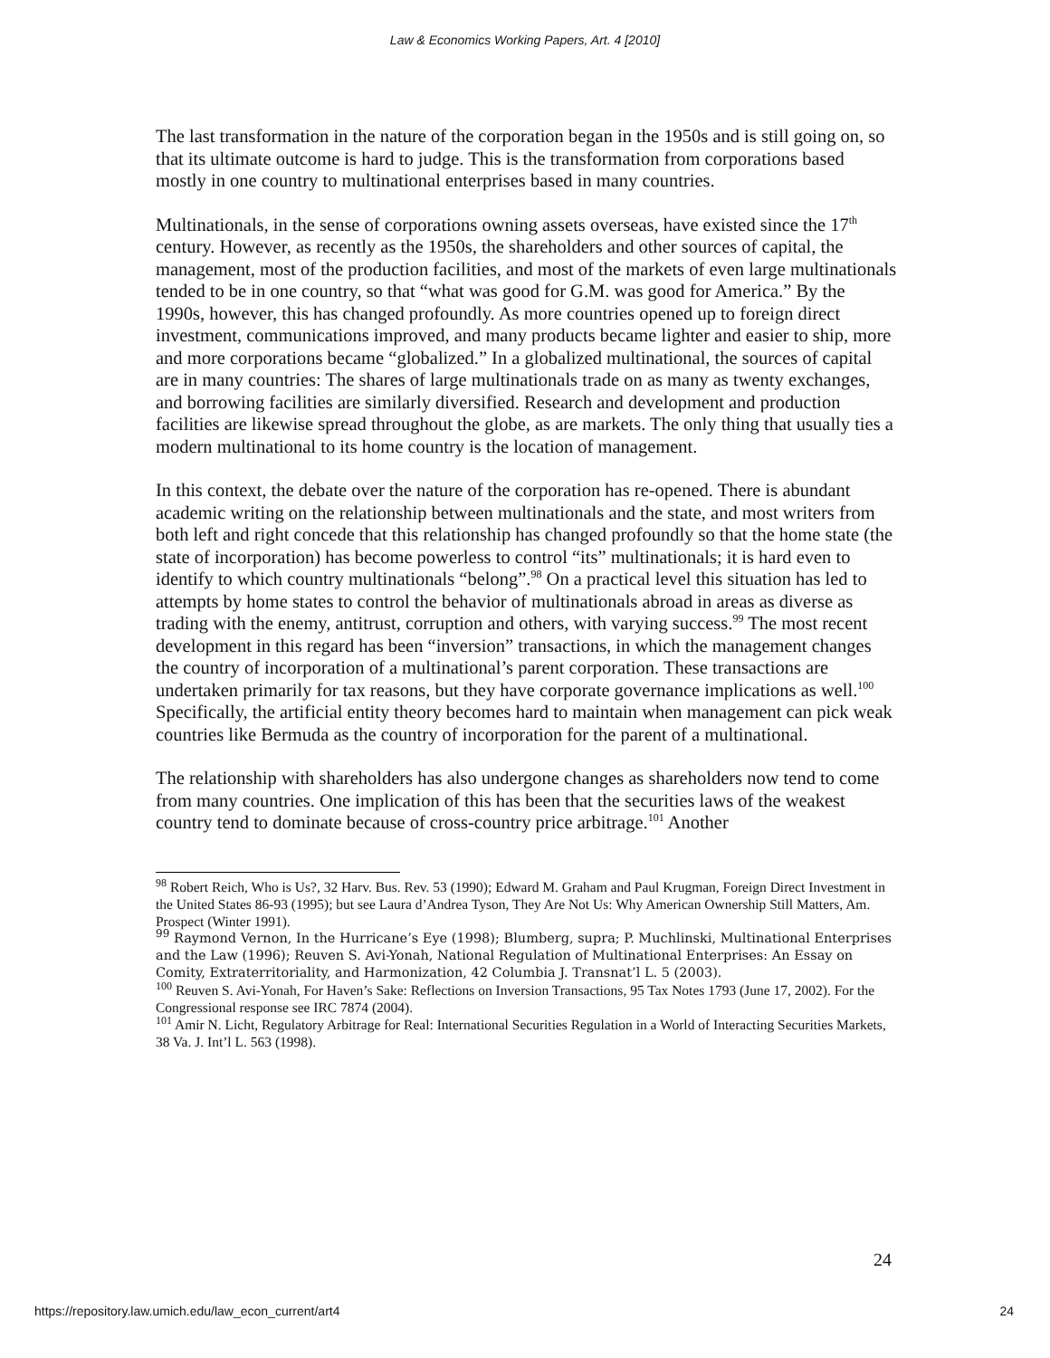Law & Economics Working Papers, Art. 4 [2010]
The last transformation in the nature of the corporation began in the 1950s and is still going on, so that its ultimate outcome is hard to judge. This is the transformation from corporations based mostly in one country to multinational enterprises based in many countries.
Multinationals, in the sense of corporations owning assets overseas, have existed since the 17<sup>th</sup> century. However, as recently as the 1950s, the shareholders and other sources of capital, the management, most of the production facilities, and most of the markets of even large multinationals tended to be in one country, so that “what was good for G.M. was good for America.” By the 1990s, however, this has changed profoundly. As more countries opened up to foreign direct investment, communications improved, and many products became lighter and easier to ship, more and more corporations became “globalized.” In a globalized multinational, the sources of capital are in many countries: The shares of large multinationals trade on as many as twenty exchanges, and borrowing facilities are similarly diversified. Research and development and production facilities are likewise spread throughout the globe, as are markets. The only thing that usually ties a modern multinational to its home country is the location of management.
In this context, the debate over the nature of the corporation has re-opened. There is abundant academic writing on the relationship between multinationals and the state, and most writers from both left and right concede that this relationship has changed profoundly so that the home state (the state of incorporation) has become powerless to control “its” multinationals; it is hard even to identify to which country multinationals “belong”.<sup>98</sup> On a practical level this situation has led to attempts by home states to control the behavior of multinationals abroad in areas as diverse as trading with the enemy, antitrust, corruption and others, with varying success.<sup>99</sup> The most recent development in this regard has been “inversion” transactions, in which the management changes the country of incorporation of a multinational’s parent corporation. These transactions are undertaken primarily for tax reasons, but they have corporate governance implications as well.<sup>100</sup> Specifically, the artificial entity theory becomes hard to maintain when management can pick weak countries like Bermuda as the country of incorporation for the parent of a multinational.
The relationship with shareholders has also undergone changes as shareholders now tend to come from many countries. One implication of this has been that the securities laws of the weakest country tend to dominate because of cross-country price arbitrage.<sup>101</sup> Another
<sup>98</sup> Robert Reich, Who is Us?, 32 Harv. Bus. Rev. 53 (1990); Edward M. Graham and Paul Krugman, Foreign Direct Investment in the United States 86-93 (1995); but see Laura d’Andrea Tyson, They Are Not Us: Why American Ownership Still Matters, Am. Prospect (Winter 1991).
<sup>99</sup> Raymond Vernon, In the Hurricane’s Eye (1998); Blumberg, supra; P. Muchlinski, Multinational Enterprises and the Law (1996); Reuven S. Avi-Yonah, National Regulation of Multinational Enterprises: An Essay on Comity, Extraterritoriality, and Harmonization, 42 Columbia J. Transnat’l L. 5 (2003).
<sup>100</sup> Reuven S. Avi-Yonah, For Haven’s Sake: Reflections on Inversion Transactions, 95 Tax Notes 1793 (June 17, 2002). For the Congressional response see IRC 7874 (2004).
<sup>101</sup> Amir N. Licht, Regulatory Arbitrage for Real: International Securities Regulation in a World of Interacting Securities Markets, 38 Va. J. Int’l L. 563 (1998).
24
https://repository.law.umich.edu/law_econ_current/art4 24